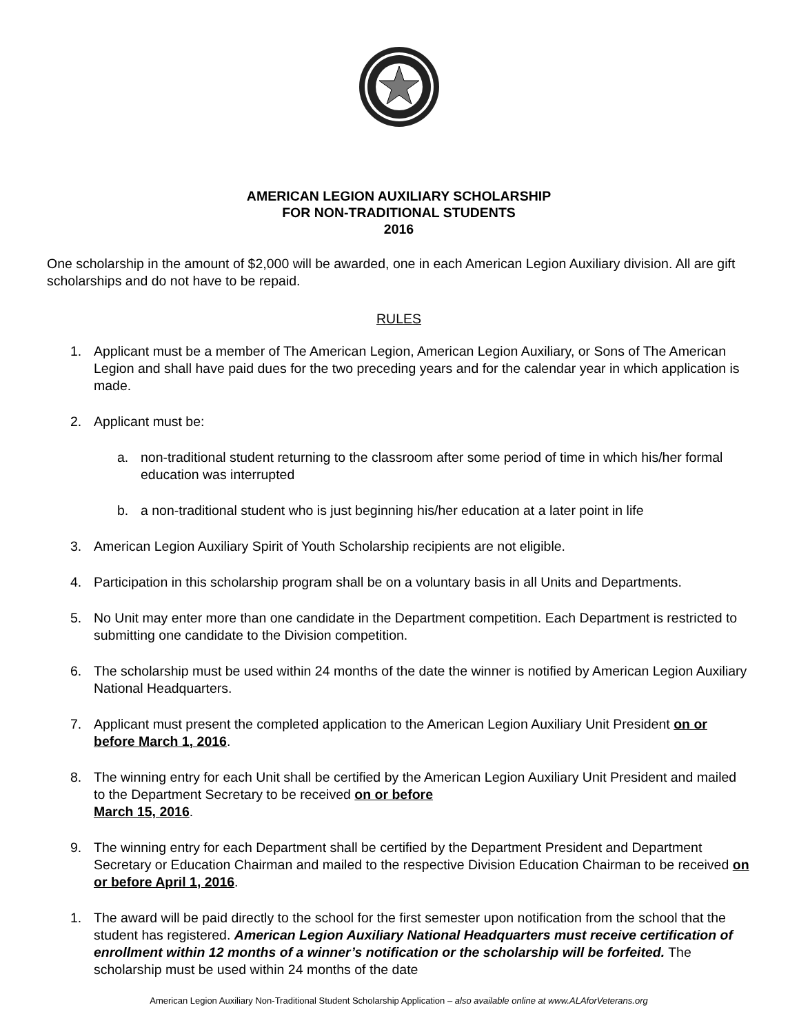AMERICAN LEGION AUXILIARY SCHOLARSHIP
FOR NON-TRADITIONAL STUDENTS
2016
One scholarship in the amount of $2,000 will be awarded, one in each American Legion Auxiliary division. All are gift scholarships and do not have to be repaid.
RULES
1. Applicant must be a member of The American Legion, American Legion Auxiliary, or Sons of The American Legion and shall have paid dues for the two preceding years and for the calendar year in which application is made.
2. Applicant must be:
a. non-traditional student returning to the classroom after some period of time in which his/her formal education was interrupted
b. a non-traditional student who is just beginning his/her education at a later point in life
3. American Legion Auxiliary Spirit of Youth Scholarship recipients are not eligible.
4. Participation in this scholarship program shall be on a voluntary basis in all Units and Departments.
5. No Unit may enter more than one candidate in the Department competition. Each Department is restricted to submitting one candidate to the Division competition.
6. The scholarship must be used within 24 months of the date the winner is notified by American Legion Auxiliary National Headquarters.
7. Applicant must present the completed application to the American Legion Auxiliary Unit President on or before March 1, 2016.
8. The winning entry for each Unit shall be certified by the American Legion Auxiliary Unit President and mailed to the Department Secretary to be received on or before
March 15, 2016.
9. The winning entry for each Department shall be certified by the Department President and Department Secretary or Education Chairman and mailed to the respective Division Education Chairman to be received on or before April 1, 2016.
1. The award will be paid directly to the school for the first semester upon notification from the school that the student has registered. American Legion Auxiliary National Headquarters must receive certification of enrollment within 12 months of a winner’s notification or the scholarship will be forfeited. The scholarship must be used within 24 months of the date
American Legion Auxiliary Non-Traditional Student Scholarship Application – also available online at www.ALAforVeterans.org